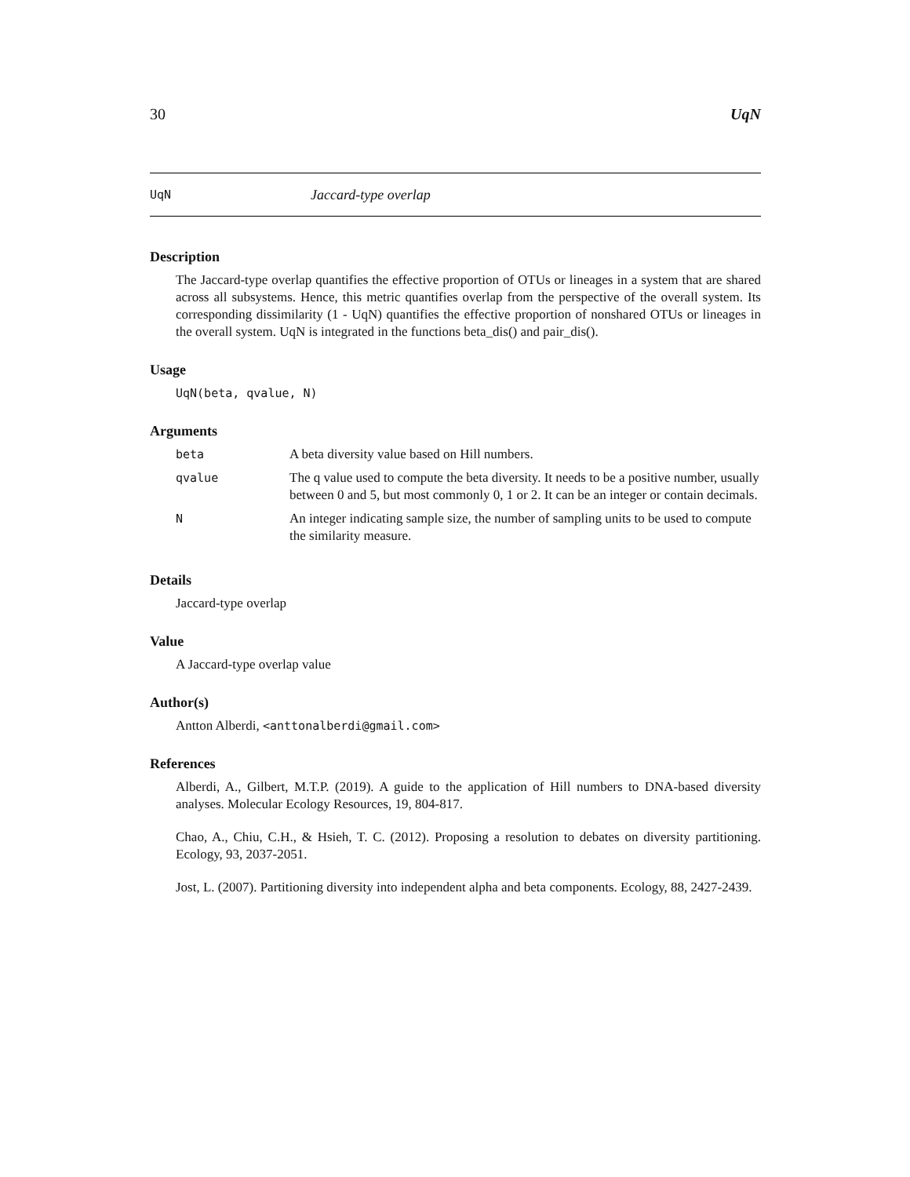30 UqN
UqN Jaccard-type overlap
Description
The Jaccard-type overlap quantifies the effective proportion of OTUs or lineages in a system that are shared across all subsystems. Hence, this metric quantifies overlap from the perspective of the overall system. Its corresponding dissimilarity (1 - UqN) quantifies the effective proportion of nonshared OTUs or lineages in the overall system. UqN is integrated in the functions beta_dis() and pair_dis().
Usage
UqN(beta, qvalue, N)
Arguments
| beta | A beta diversity value based on Hill numbers. |
| qvalue | The q value used to compute the beta diversity. It needs to be a positive number, usually between 0 and 5, but most commonly 0, 1 or 2. It can be an integer or contain decimals. |
| N | An integer indicating sample size, the number of sampling units to be used to compute the similarity measure. |
Details
Jaccard-type overlap
Value
A Jaccard-type overlap value
Author(s)
Antton Alberdi, <anttonalberdi@gmail.com>
References
Alberdi, A., Gilbert, M.T.P. (2019). A guide to the application of Hill numbers to DNA-based diversity analyses. Molecular Ecology Resources, 19, 804-817.
Chao, A., Chiu, C.H., & Hsieh, T. C. (2012). Proposing a resolution to debates on diversity partitioning. Ecology, 93, 2037-2051.
Jost, L. (2007). Partitioning diversity into independent alpha and beta components. Ecology, 88, 2427-2439.